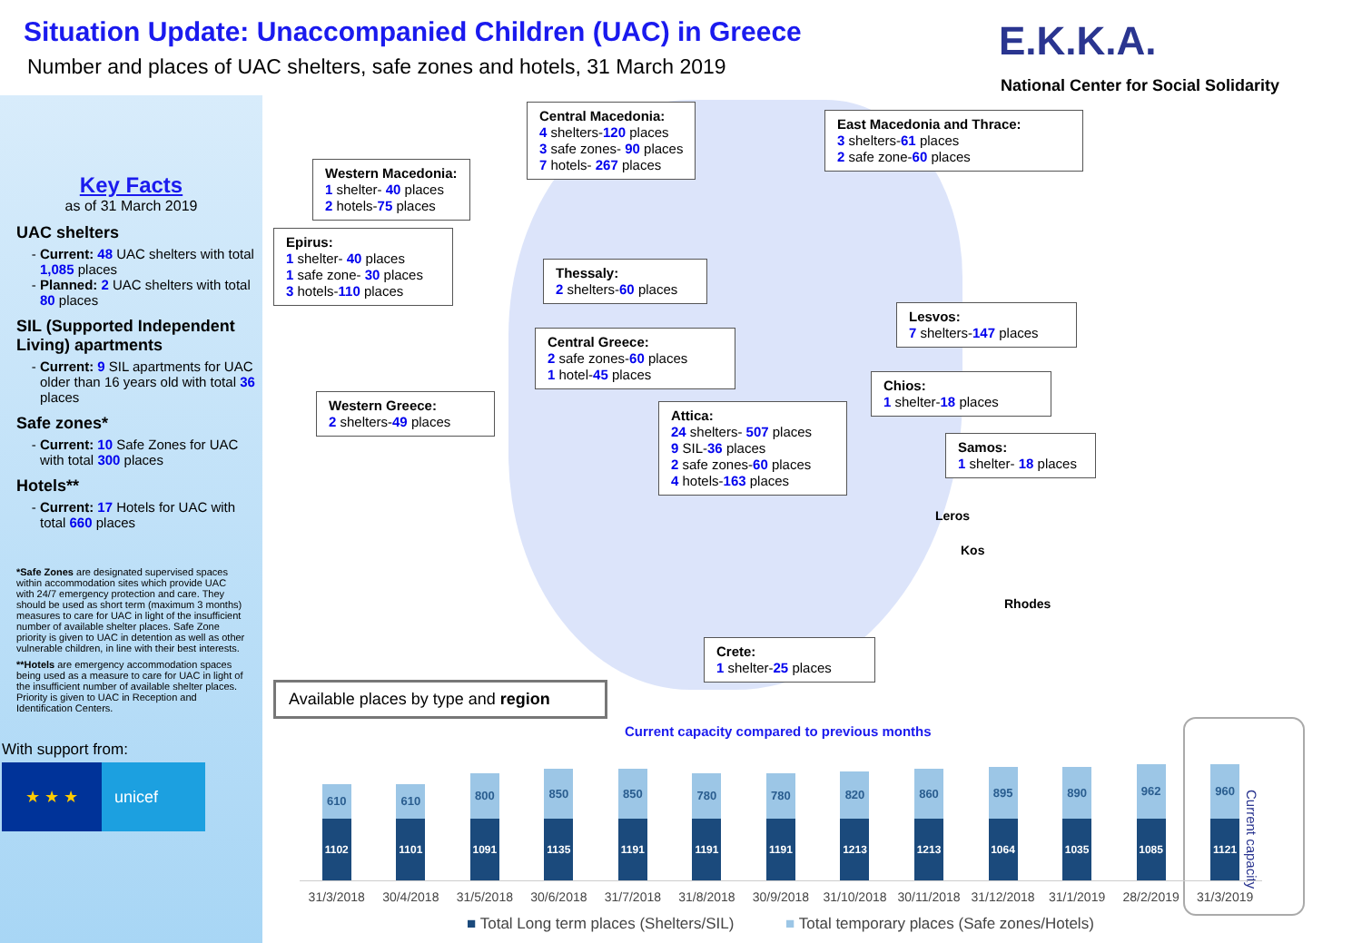Situation Update: Unaccompanied Children (UAC) in Greece
Number and places of UAC shelters, safe zones and hotels, 31 March 2019
E.K.K.A.
National Center for Social Solidarity
Key Facts
as of 31 March 2019
UAC shelters
Current: 48 UAC shelters with total 1,085 places
Planned: 2 UAC shelters with total 80 places
SIL (Supported Independent Living) apartments
Current: 9 SIL apartments for UAC older than 16 years old with total 36 places
Safe zones*
Current: 10 Safe Zones for UAC with total 300 places
Hotels**
Current: 17 Hotels for UAC with total 660 places
*Safe Zones are designated supervised spaces within accommodation sites which provide UAC with 24/7 emergency protection and care. They should be used as short term (maximum 3 months) measures to care for UAC in light of the insufficient number of available shelter places. Safe Zone priority is given to UAC in detention as well as other vulnerable children, in line with their best interests.
**Hotels are emergency accommodation spaces being used as a measure to care for UAC in light of the insufficient number of available shelter places. Priority is given to UAC in Reception and Identification Centers.
With support from:
★ ★ ★ unicef
Central Macedonia:
4 shelters-120 places
3 safe zones- 90 places
7 hotels- 267 places
East Macedonia and Thrace:
3 shelters-61 places
2 safe zone-60 places
Western Macedonia:
1 shelter- 40 places
2 hotels-75 places
Epirus:
1 shelter- 40 places
1 safe zone- 30 places
3 hotels-110 places
Thessaly:
2 shelters-60 places
Lesvos:
7 shelters-147 places
Central Greece:
2 safe zones-60 places
1 hotel-45 places
Chios:
1 shelter-18 places
Western Greece:
2 shelters-49 places
Attica:
24 shelters- 507 places
9 SIL-36 places
2 safe zones-60 places
4 hotels-163 places
Samos:
1 shelter- 18 places
Leros
Kos
Rhodes
Crete:
1 shelter-25 places
Available places by type and region
Current capacity compared to previous months
Current capacity
610
1102
610
1101
800
1091
850
1135
850
1191
780
1191
780
1191
820
1213
860
1213
895
1064
890
1035
962
1085
960
1121
31/3/2018 30/4/2018 31/5/2018 30/6/2018 31/7/2018 31/8/2018 30/9/2018 31/10/2018 30/11/2018 31/12/2018 31/1/2019 28/2/2019 31/3/2019
■ Total Long term places (Shelters/SIL) ■ Total temporary places (Safe zones/Hotels)